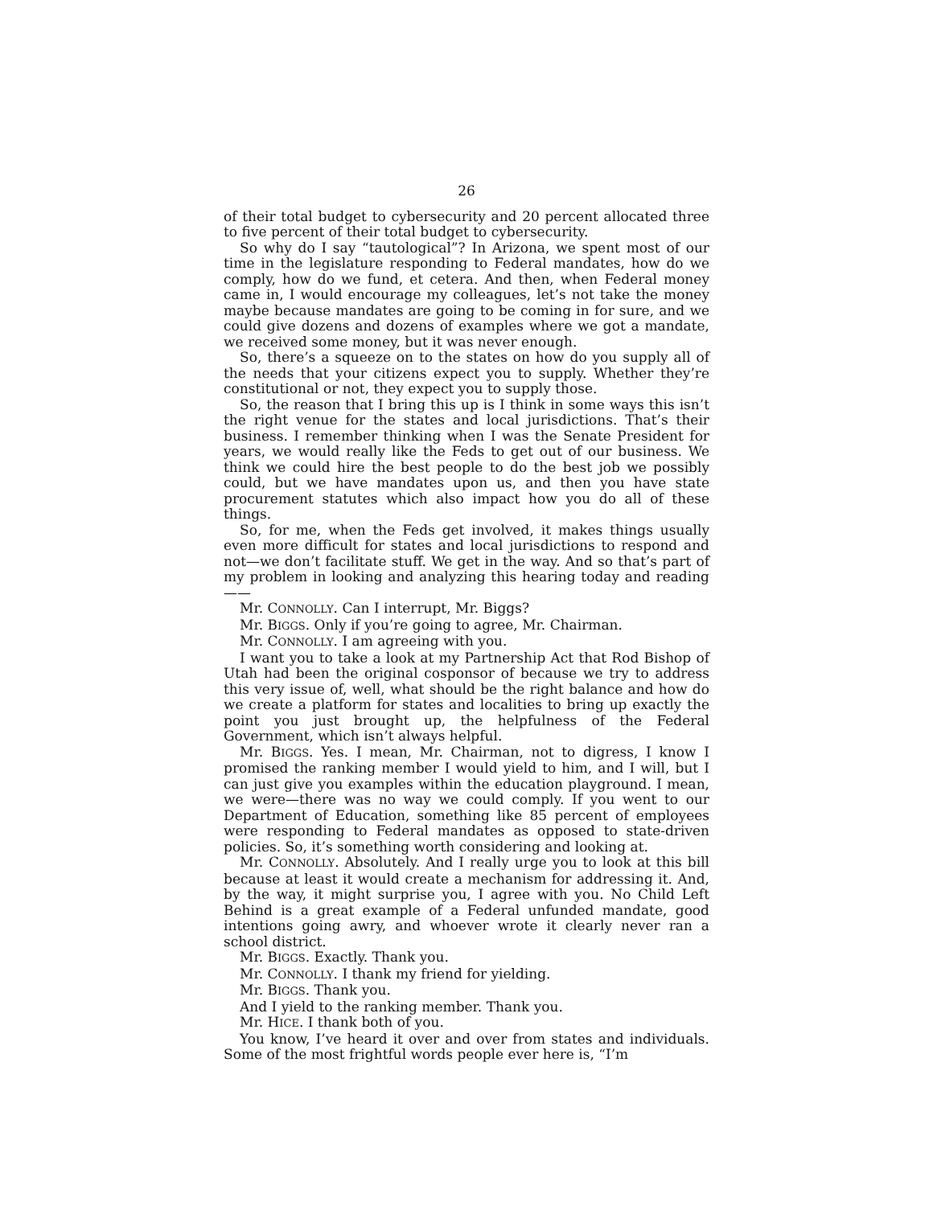26
of their total budget to cybersecurity and 20 percent allocated three to five percent of their total budget to cybersecurity.
So why do I say “tautological”? In Arizona, we spent most of our time in the legislature responding to Federal mandates, how do we comply, how do we fund, et cetera. And then, when Federal money came in, I would encourage my colleagues, let’s not take the money maybe because mandates are going to be coming in for sure, and we could give dozens and dozens of examples where we got a mandate, we received some money, but it was never enough.
So, there’s a squeeze on to the states on how do you supply all of the needs that your citizens expect you to supply. Whether they’re constitutional or not, they expect you to supply those.
So, the reason that I bring this up is I think in some ways this isn’t the right venue for the states and local jurisdictions. That’s their business. I remember thinking when I was the Senate President for years, we would really like the Feds to get out of our business. We think we could hire the best people to do the best job we possibly could, but we have mandates upon us, and then you have state procurement statutes which also impact how you do all of these things.
So, for me, when the Feds get involved, it makes things usually even more difficult for states and local jurisdictions to respond and not—we don’t facilitate stuff. We get in the way. And so that’s part of my problem in looking and analyzing this hearing today and reading——
Mr. CONNOLLY. Can I interrupt, Mr. Biggs?
Mr. BIGGS. Only if you’re going to agree, Mr. Chairman.
Mr. CONNOLLY. I am agreeing with you.
I want you to take a look at my Partnership Act that Rod Bishop of Utah had been the original cosponsor of because we try to address this very issue of, well, what should be the right balance and how do we create a platform for states and localities to bring up exactly the point you just brought up, the helpfulness of the Federal Government, which isn’t always helpful.
Mr. BIGGS. Yes. I mean, Mr. Chairman, not to digress, I know I promised the ranking member I would yield to him, and I will, but I can just give you examples within the education playground. I mean, we were—there was no way we could comply. If you went to our Department of Education, something like 85 percent of employees were responding to Federal mandates as opposed to state-driven policies. So, it’s something worth considering and looking at.
Mr. CONNOLLY. Absolutely. And I really urge you to look at this bill because at least it would create a mechanism for addressing it. And, by the way, it might surprise you, I agree with you. No Child Left Behind is a great example of a Federal unfunded mandate, good intentions going awry, and whoever wrote it clearly never ran a school district.
Mr. BIGGS. Exactly. Thank you.
Mr. CONNOLLY. I thank my friend for yielding.
Mr. BIGGS. Thank you.
And I yield to the ranking member. Thank you.
Mr. HICE. I thank both of you.
You know, I’ve heard it over and over from states and individuals. Some of the most frightful words people ever here is, “I’m